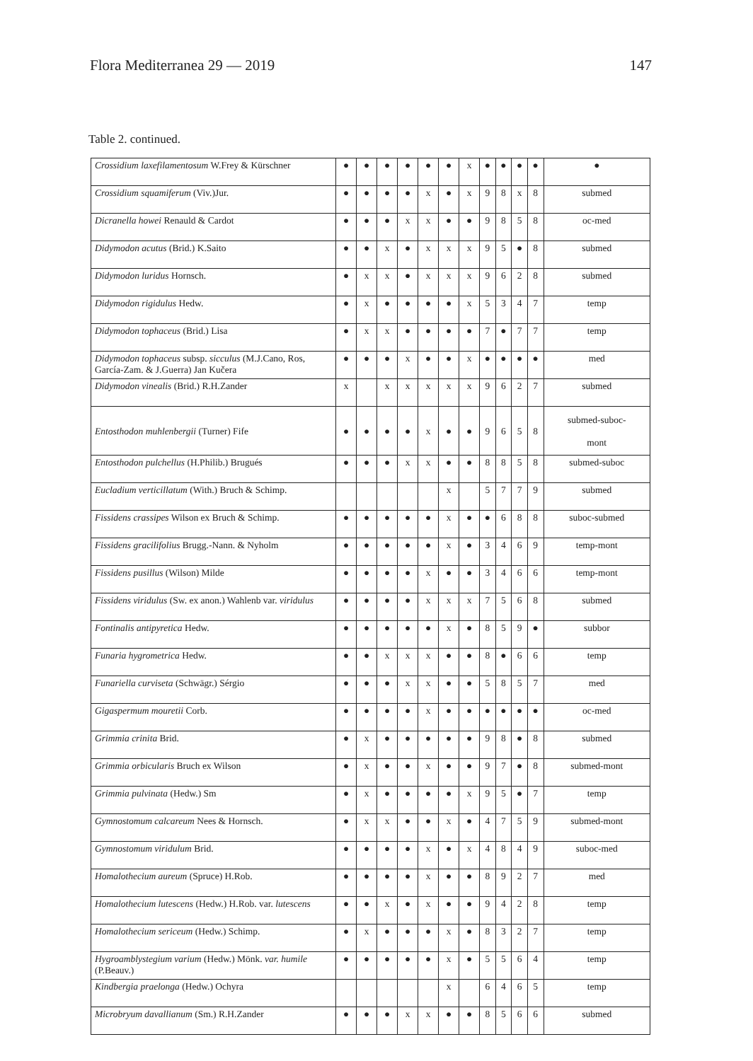Flora Mediterranea 29 — 2019 147
Table 2. continued.
| Crossidium laxefilamentosum W.Frey & Kürschner | ● | ● | ● | ● | ● | ● | x | ● | ● | ● | ● | ● |
| Crossidium squamiferum (Viv.)Jur. | ● | ● | ● | ● | x | ● | x | 9 | 8 | x | 8 | submed |
| Dicranella howei Renauld & Cardot | ● | ● | ● | x | x | ● | ● | 9 | 8 | 5 | 8 | oc-med |
| Didymodon acutus (Brid.) K.Saito | ● | ● | x | ● | x | x | x | 9 | 5 | ● | 8 | submed |
| Didymodon luridus Hornsch. | ● | x | x | ● | x | x | x | 9 | 6 | 2 | 8 | submed |
| Didymodon rigidulus Hedw. | ● | x | ● | ● | ● | ● | x | 5 | 3 | 4 | 7 | temp |
| Didymodon tophaceus (Brid.) Lisa | ● | x | x | ● | ● | ● | ● | 7 | ● | 7 | 7 | temp |
| Didymodon tophaceus subsp. sicculus (M.J.Cano, Ros, García-Zam. & J.Guerra) Jan Kučera | ● | ● | ● | x | ● | ● | x | ● | ● | ● | ● | med |
| Didymodon vinealis (Brid.) R.H.Zander | x | | x | x | x | x | x | 9 | 6 | 2 | 7 | submed |
| Entosthodon muhlenbergii (Turner) Fife | ● | ● | ● | ● | x | ● | ● | 9 | 6 | 5 | 8 | submed-suboc- mont |
| Entosthodon pulchellus (H.Philib.) Brugués | ● | ● | ● | x | x | ● | ● | 8 | 8 | 5 | 8 | submed-suboc |
| Eucladium verticillatum (With.) Bruch & Schimp. | | | | | | x | | 5 | 7 | 7 | 9 | submed |
| Fissidens crassipes Wilson ex Bruch & Schimp. | ● | ● | ● | ● | ● | x | ● | ● | 6 | 8 | 8 | suboc-submed |
| Fissidens gracilifolius Brugg.-Nann. & Nyholm | ● | ● | ● | ● | ● | x | ● | 3 | 4 | 6 | 9 | temp-mont |
| Fissidens pusillus (Wilson) Milde | ● | ● | ● | ● | x | ● | ● | 3 | 4 | 6 | 6 | temp-mont |
| Fissidens viridulus (Sw. ex anon.) Wahlenb var. viridulus | ● | ● | ● | ● | x | x | x | 7 | 5 | 6 | 8 | submed |
| Fontinalis antipyretica Hedw. | ● | ● | ● | ● | ● | x | ● | 8 | 5 | 9 | ● | subbor |
| Funaria hygrometrica Hedw. | ● | ● | x | x | x | ● | ● | 8 | ● | 6 | 6 | temp |
| Funariella curviseta (Schwägr.) Sérgio | ● | ● | ● | x | x | ● | ● | 5 | 8 | 5 | 7 | med |
| Gigaspermum mouretii Corb. | ● | ● | ● | ● | x | ● | ● | ● | ● | ● | ● | oc-med |
| Grimmia crinita Brid. | ● | x | ● | ● | ● | ● | ● | 9 | 8 | ● | 8 | submed |
| Grimmia orbicularis Bruch ex Wilson | ● | x | ● | ● | x | ● | ● | 9 | 7 | ● | 8 | submed-mont |
| Grimmia pulvinata (Hedw.) Sm | ● | x | ● | ● | ● | ● | x | 9 | 5 | ● | 7 | temp |
| Gymnostomum calcareum Nees & Hornsch. | ● | x | x | ● | ● | x | ● | 4 | 7 | 5 | 9 | submed-mont |
| Gymnostomum viridulum Brid. | ● | ● | ● | ● | x | ● | x | 4 | 8 | 4 | 9 | suboc-med |
| Homalothecium aureum (Spruce) H.Rob. | ● | ● | ● | ● | x | ● | ● | 8 | 9 | 2 | 7 | med |
| Homalothecium lutescens (Hedw.) H.Rob. var. lutescens | ● | ● | x | ● | x | ● | ● | 9 | 4 | 2 | 8 | temp |
| Homalothecium sericeum (Hedw.) Schimp. | ● | x | ● | ● | ● | x | ● | 8 | 3 | 2 | 7 | temp |
| Hygroamblystegium varium (Hedw.) Mönk. var. humile (P.Beauv.) | ● | ● | ● | ● | ● | x | ● | 5 | 5 | 6 | 4 | temp |
| Kindbergia praelonga (Hedw.) Ochyra | | | | | | x | | 6 | 4 | 6 | 5 | temp |
| Microbryum davallianum (Sm.) R.H.Zander | ● | ● | ● | x | x | ● | ● | 8 | 5 | 6 | 6 | submed |